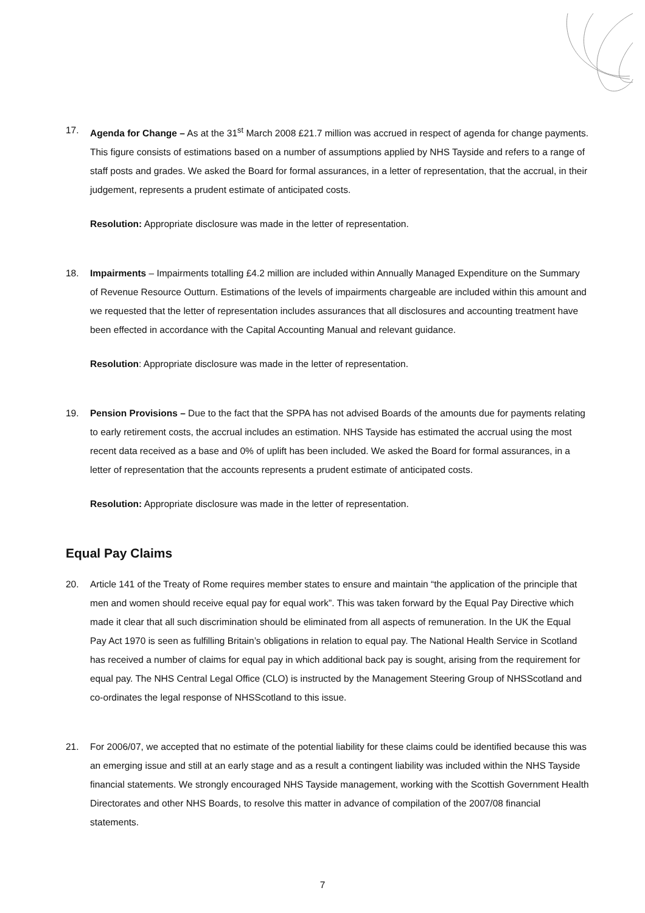17. Agenda for Change – As at the 31<sup>st</sup> March 2008 £21.7 million was accrued in respect of agenda for change payments. This figure consists of estimations based on a number of assumptions applied by NHS Tayside and refers to a range of staff posts and grades. We asked the Board for formal assurances, in a letter of representation, that the accrual, in their judgement, represents a prudent estimate of anticipated costs.
Resolution: Appropriate disclosure was made in the letter of representation.
18. Impairments – Impairments totalling £4.2 million are included within Annually Managed Expenditure on the Summary of Revenue Resource Outturn. Estimations of the levels of impairments chargeable are included within this amount and we requested that the letter of representation includes assurances that all disclosures and accounting treatment have been effected in accordance with the Capital Accounting Manual and relevant guidance.
Resolution: Appropriate disclosure was made in the letter of representation.
19. Pension Provisions – Due to the fact that the SPPA has not advised Boards of the amounts due for payments relating to early retirement costs, the accrual includes an estimation. NHS Tayside has estimated the accrual using the most recent data received as a base and 0% of uplift has been included. We asked the Board for formal assurances, in a letter of representation that the accounts represents a prudent estimate of anticipated costs.
Resolution: Appropriate disclosure was made in the letter of representation.
Equal Pay Claims
20. Article 141 of the Treaty of Rome requires member states to ensure and maintain “the application of the principle that men and women should receive equal pay for equal work”. This was taken forward by the Equal Pay Directive which made it clear that all such discrimination should be eliminated from all aspects of remuneration. In the UK the Equal Pay Act 1970 is seen as fulfilling Britain’s obligations in relation to equal pay. The National Health Service in Scotland has received a number of claims for equal pay in which additional back pay is sought, arising from the requirement for equal pay. The NHS Central Legal Office (CLO) is instructed by the Management Steering Group of NHSScotland and co-ordinates the legal response of NHSScotland to this issue.
21. For 2006/07, we accepted that no estimate of the potential liability for these claims could be identified because this was an emerging issue and still at an early stage and as a result a contingent liability was included within the NHS Tayside financial statements. We strongly encouraged NHS Tayside management, working with the Scottish Government Health Directorates and other NHS Boards, to resolve this matter in advance of compilation of the 2007/08 financial statements.
7